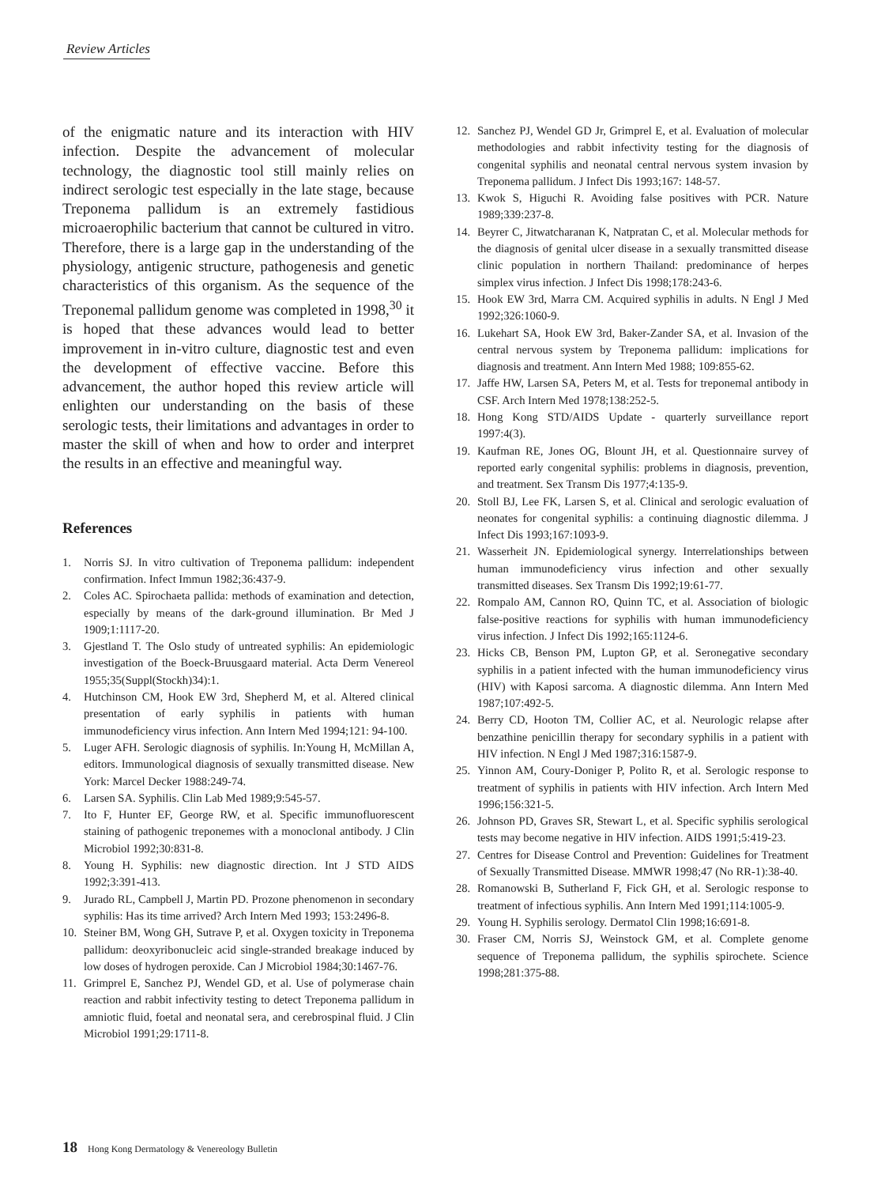Review Articles
of the enigmatic nature and its interaction with HIV infection. Despite the advancement of molecular technology, the diagnostic tool still mainly relies on indirect serologic test especially in the late stage, because Treponema pallidum is an extremely fastidious microaerophilic bacterium that cannot be cultured in vitro. Therefore, there is a large gap in the understanding of the physiology, antigenic structure, pathogenesis and genetic characteristics of this organism. As the sequence of the Treponemal pallidum genome was completed in 1998,<sup>30</sup> it is hoped that these advances would lead to better improvement in in-vitro culture, diagnostic test and even the development of effective vaccine. Before this advancement, the author hoped this review article will enlighten our understanding on the basis of these serologic tests, their limitations and advantages in order to master the skill of when and how to order and interpret the results in an effective and meaningful way.
References
1. Norris SJ. In vitro cultivation of Treponema pallidum: independent confirmation. Infect Immun 1982;36:437-9.
2. Coles AC. Spirochaeta pallida: methods of examination and detection, especially by means of the dark-ground illumination. Br Med J 1909;1:1117-20.
3. Gjestland T. The Oslo study of untreated syphilis: An epidemiologic investigation of the Boeck-Bruusgaard material. Acta Derm Venereol 1955;35(Suppl(Stockh)34):1.
4. Hutchinson CM, Hook EW 3rd, Shepherd M, et al. Altered clinical presentation of early syphilis in patients with human immunodeficiency virus infection. Ann Intern Med 1994;121: 94-100.
5. Luger AFH. Serologic diagnosis of syphilis. In:Young H, McMillan A, editors. Immunological diagnosis of sexually transmitted disease. New York: Marcel Decker 1988:249-74.
6. Larsen SA. Syphilis. Clin Lab Med 1989;9:545-57.
7. Ito F, Hunter EF, George RW, et al. Specific immunofluorescent staining of pathogenic treponemes with a monoclonal antibody. J Clin Microbiol 1992;30:831-8.
8. Young H. Syphilis: new diagnostic direction. Int J STD AIDS 1992;3:391-413.
9. Jurado RL, Campbell J, Martin PD. Prozone phenomenon in secondary syphilis: Has its time arrived? Arch Intern Med 1993; 153:2496-8.
10. Steiner BM, Wong GH, Sutrave P, et al. Oxygen toxicity in Treponema pallidum: deoxyribonucleic acid single-stranded breakage induced by low doses of hydrogen peroxide. Can J Microbiol 1984;30:1467-76.
11. Grimprel E, Sanchez PJ, Wendel GD, et al. Use of polymerase chain reaction and rabbit infectivity testing to detect Treponema pallidum in amniotic fluid, foetal and neonatal sera, and cerebrospinal fluid. J Clin Microbiol 1991;29:1711-8.
12. Sanchez PJ, Wendel GD Jr, Grimprel E, et al. Evaluation of molecular methodologies and rabbit infectivity testing for the diagnosis of congenital syphilis and neonatal central nervous system invasion by Treponema pallidum. J Infect Dis 1993;167: 148-57.
13. Kwok S, Higuchi R. Avoiding false positives with PCR. Nature 1989;339:237-8.
14. Beyrer C, Jitwatcharanan K, Natpratan C, et al. Molecular methods for the diagnosis of genital ulcer disease in a sexually transmitted disease clinic population in northern Thailand: predominance of herpes simplex virus infection. J Infect Dis 1998;178:243-6.
15. Hook EW 3rd, Marra CM. Acquired syphilis in adults. N Engl J Med 1992;326:1060-9.
16. Lukehart SA, Hook EW 3rd, Baker-Zander SA, et al. Invasion of the central nervous system by Treponema pallidum: implications for diagnosis and treatment. Ann Intern Med 1988; 109:855-62.
17. Jaffe HW, Larsen SA, Peters M, et al. Tests for treponemal antibody in CSF. Arch Intern Med 1978;138:252-5.
18. Hong Kong STD/AIDS Update - quarterly surveillance report 1997:4(3).
19. Kaufman RE, Jones OG, Blount JH, et al. Questionnaire survey of reported early congenital syphilis: problems in diagnosis, prevention, and treatment. Sex Transm Dis 1977;4:135-9.
20. Stoll BJ, Lee FK, Larsen S, et al. Clinical and serologic evaluation of neonates for congenital syphilis: a continuing diagnostic dilemma. J Infect Dis 1993;167:1093-9.
21. Wasserheit JN. Epidemiological synergy. Interrelationships between human immunodeficiency virus infection and other sexually transmitted diseases. Sex Transm Dis 1992;19:61-77.
22. Rompalo AM, Cannon RO, Quinn TC, et al. Association of biologic false-positive reactions for syphilis with human immunodeficiency virus infection. J Infect Dis 1992;165:1124-6.
23. Hicks CB, Benson PM, Lupton GP, et al. Seronegative secondary syphilis in a patient infected with the human immunodeficiency virus (HIV) with Kaposi sarcoma. A diagnostic dilemma. Ann Intern Med 1987;107:492-5.
24. Berry CD, Hooton TM, Collier AC, et al. Neurologic relapse after benzathine penicillin therapy for secondary syphilis in a patient with HIV infection. N Engl J Med 1987;316:1587-9.
25. Yinnon AM, Coury-Doniger P, Polito R, et al. Serologic response to treatment of syphilis in patients with HIV infection. Arch Intern Med 1996;156:321-5.
26. Johnson PD, Graves SR, Stewart L, et al. Specific syphilis serological tests may become negative in HIV infection. AIDS 1991;5:419-23.
27. Centres for Disease Control and Prevention: Guidelines for Treatment of Sexually Transmitted Disease. MMWR 1998;47 (No RR-1):38-40.
28. Romanowski B, Sutherland F, Fick GH, et al. Serologic response to treatment of infectious syphilis. Ann Intern Med 1991;114:1005-9.
29. Young H. Syphilis serology. Dermatol Clin 1998;16:691-8.
30. Fraser CM, Norris SJ, Weinstock GM, et al. Complete genome sequence of Treponema pallidum, the syphilis spirochete. Science 1998;281:375-88.
18 Hong Kong Dermatology & Venereology Bulletin